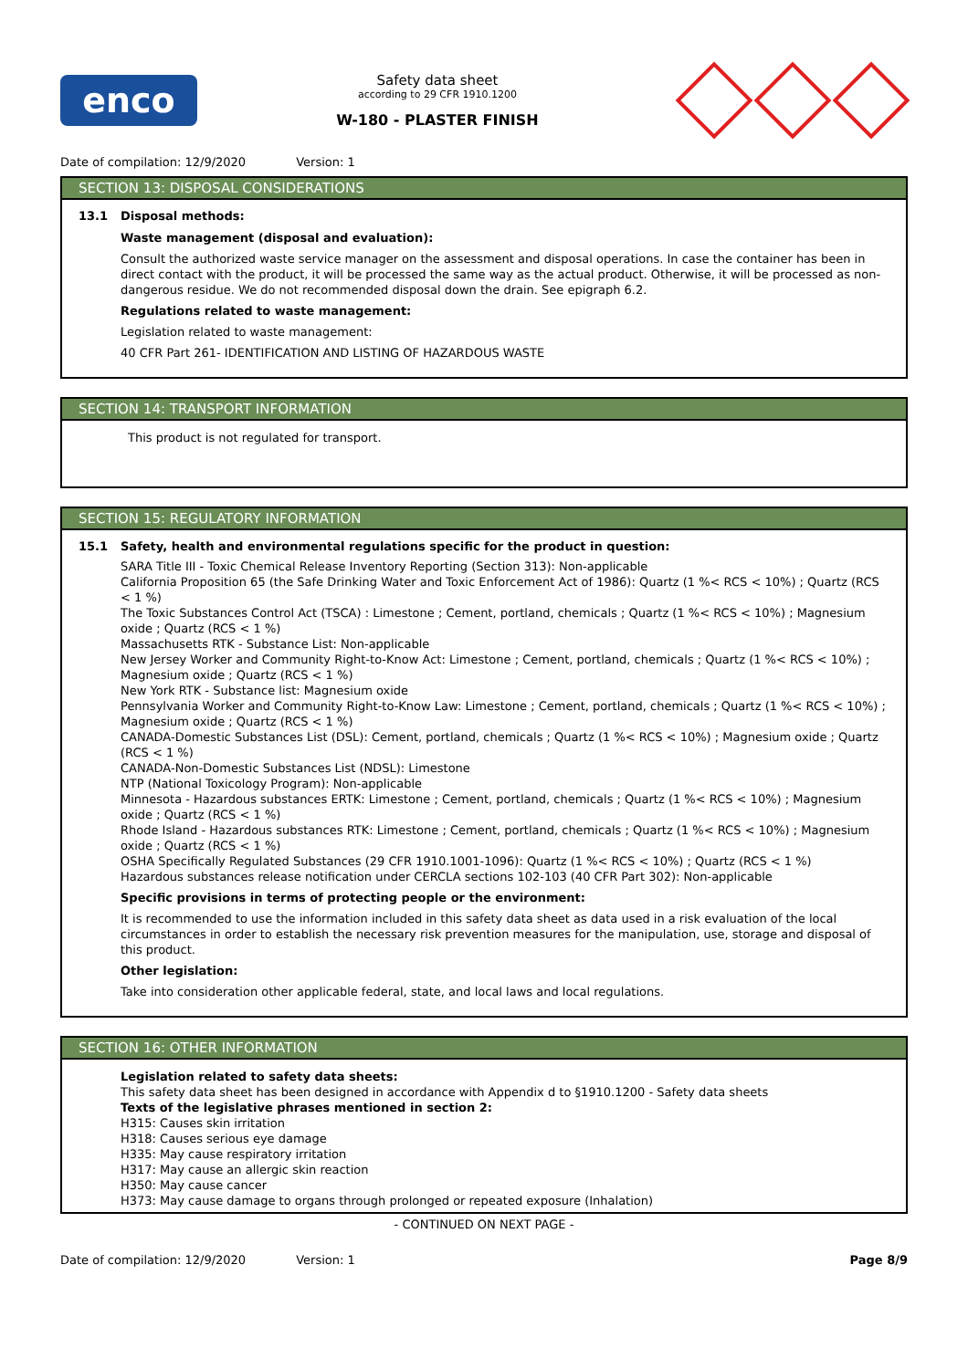enco
Safety data sheet
according to 29 CFR 1910.1200
W-180 - PLASTER FINISH
Date of compilation: 12/9/2020 Version: 1
SECTION 13: DISPOSAL CONSIDERATIONS
13.1 Disposal methods:
Waste management (disposal and evaluation):
Consult the authorized waste service manager on the assessment and disposal operations. In case the container has been in direct contact with the product, it will be processed the same way as the actual product. Otherwise, it will be processed as non-dangerous residue. We do not recommended disposal down the drain. See epigraph 6.2.
Regulations related to waste management:
Legislation related to waste management:
40 CFR Part 261- IDENTIFICATION AND LISTING OF HAZARDOUS WASTE
SECTION 14: TRANSPORT INFORMATION
This product is not regulated for transport.
SECTION 15: REGULATORY INFORMATION
15.1 Safety, health and environmental regulations specific for the product in question:
SARA Title III - Toxic Chemical Release Inventory Reporting (Section 313): Non-applicable
California Proposition 65 (the Safe Drinking Water and Toxic Enforcement Act of 1986): Quartz (1 %< RCS < 10%) ; Quartz (RCS < 1 %)
The Toxic Substances Control Act (TSCA) : Limestone ; Cement, portland, chemicals ; Quartz (1 %< RCS < 10%) ; Magnesium oxide ; Quartz (RCS < 1 %)
Massachusetts RTK - Substance List: Non-applicable
New Jersey Worker and Community Right-to-Know Act: Limestone ; Cement, portland, chemicals ; Quartz (1 %< RCS < 10%) ; Magnesium oxide ; Quartz (RCS < 1 %)
New York RTK - Substance list: Magnesium oxide
Pennsylvania Worker and Community Right-to-Know Law: Limestone ; Cement, portland, chemicals ; Quartz (1 %< RCS < 10%) ; Magnesium oxide ; Quartz (RCS < 1 %)
CANADA-Domestic Substances List (DSL): Cement, portland, chemicals ; Quartz (1 %< RCS < 10%) ; Magnesium oxide ; Quartz (RCS < 1 %)
CANADA-Non-Domestic Substances List (NDSL): Limestone
NTP (National Toxicology Program): Non-applicable
Minnesota - Hazardous substances ERTK: Limestone ; Cement, portland, chemicals ; Quartz (1 %< RCS < 10%) ; Magnesium oxide ; Quartz (RCS < 1 %)
Rhode Island - Hazardous substances RTK: Limestone ; Cement, portland, chemicals ; Quartz (1 %< RCS < 10%) ; Magnesium oxide ; Quartz (RCS < 1 %)
OSHA Specifically Regulated Substances (29 CFR 1910.1001-1096): Quartz (1 %< RCS < 10%) ; Quartz (RCS < 1 %)
Hazardous substances release notification under CERCLA sections 102-103 (40 CFR Part 302): Non-applicable
Specific provisions in terms of protecting people or the environment:
It is recommended to use the information included in this safety data sheet as data used in a risk evaluation of the local circumstances in order to establish the necessary risk prevention measures for the manipulation, use, storage and disposal of this product.
Other legislation:
Take into consideration other applicable federal, state, and local laws and local regulations.
SECTION 16: OTHER INFORMATION
Legislation related to safety data sheets:
This safety data sheet has been designed in accordance with Appendix d to §1910.1200 - Safety data sheets
Texts of the legislative phrases mentioned in section 2:
H315: Causes skin irritation
H318: Causes serious eye damage
H335: May cause respiratory irritation
H317: May cause an allergic skin reaction
H350: May cause cancer
H373: May cause damage to organs through prolonged or repeated exposure (Inhalation)
- CONTINUED ON NEXT PAGE -
Date of compilation: 12/9/2020 Version: 1
Page 8/9